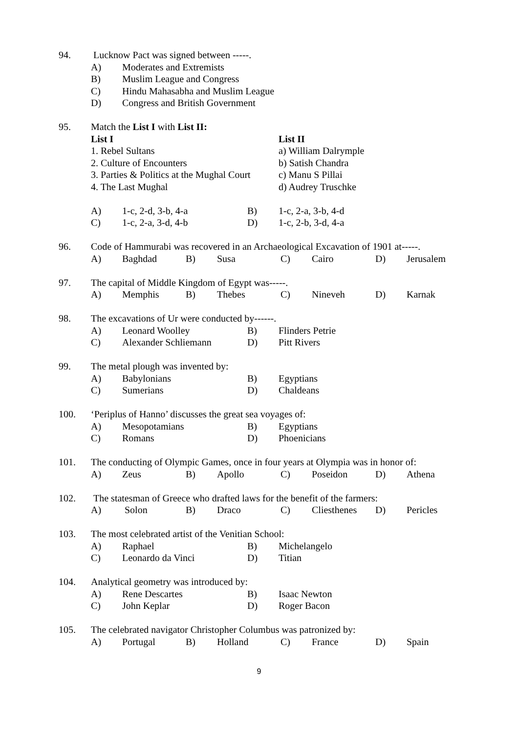94. Lucknow Pact was signed between -----.
A) Moderates and Extremists
B) Muslim League and Congress
C) Hindu Mahasabha and Muslim League
D) Congress and British Government
95. Match the List I with List II:
List I List II
1. Rebel Sultans a) William Dalrymple
2. Culture of Encounters b) Satish Chandra
3. Parties & Politics at the Mughal Court c) Manu S Pillai
4. The Last Mughal d) Audrey Truschke
A) 1-c, 2-d, 3-b, 4-a B) 1-c, 2-a, 3-b, 4-d
C) 1-c, 2-a, 3-d, 4-b D) 1-c, 2-b, 3-d, 4-a
96. Code of Hammurabi was recovered in an Archaeological Excavation of 1901 at-----.
A) Baghdad B) Susa C) Cairo D) Jerusalem
97. The capital of Middle Kingdom of Egypt was-----.
A) Memphis B) Thebes C) Nineveh D) Karnak
98. The excavations of Ur were conducted by------.
A) Leonard Woolley B) Flinders Petrie
C) Alexander Schliemann D) Pitt Rivers
99. The metal plough was invented by:
A) Babylonians B) Egyptians
C) Sumerians D) Chaldeans
100. ‘Periplus of Hanno’ discusses the great sea voyages of:
A) Mesopotamians B) Egyptians
C) Romans D) Phoenicians
101. The conducting of Olympic Games, once in four years at Olympia was in honor of:
A) Zeus B) Apollo C) Poseidon D) Athena
102. The statesman of Greece who drafted laws for the benefit of the farmers:
A) Solon B) Draco C) Cliesthenes D) Pericles
103. The most celebrated artist of the Venitian School:
A) Raphael B) Michelangelo
C) Leonardo da Vinci D) Titian
104. Analytical geometry was introduced by:
A) Rene Descartes B) Isaac Newton
C) John Keplar D) Roger Bacon
105. The celebrated navigator Christopher Columbus was patronized by:
A) Portugal B) Holland C) France D) Spain
9